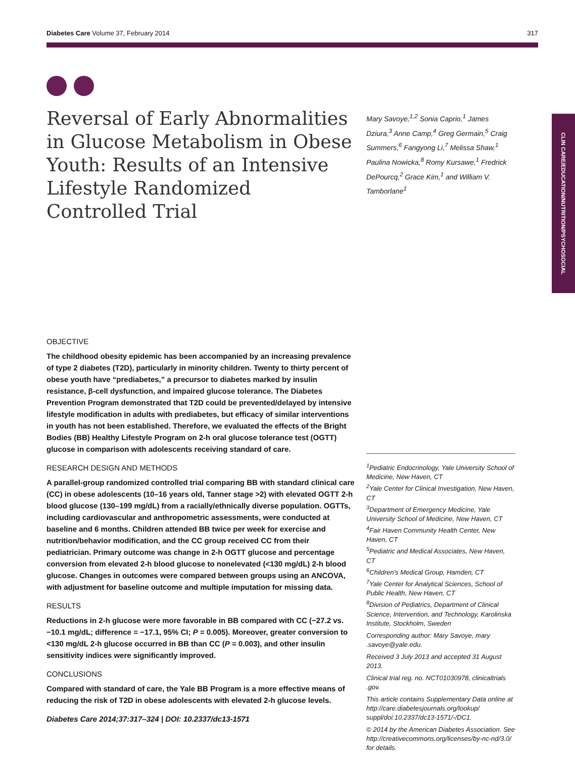Diabetes Care Volume 37, February 2014 317
CLIN CARE/EDUCATION/NUTRITION/PSYCHOSOCIAL
Reversal of Early Abnormalities in Glucose Metabolism in Obese Youth: Results of an Intensive Lifestyle Randomized Controlled Trial
Mary Savoye,<sup>1,2</sup> Sonia Caprio,<sup>1</sup> James Dziura,<sup>3</sup> Anne Camp,<sup>4</sup> Greg Germain,<sup>5</sup> Craig Summers,<sup>6</sup> Fangyong Li,<sup>7</sup> Melissa Shaw,<sup>1</sup> Paulina Nowicka,<sup>8</sup> Romy Kursawe,<sup>1</sup> Fredrick DePourcq,<sup>2</sup> Grace Kim,<sup>1</sup> and William V. Tamborlane<sup>1</sup>
OBJECTIVE
The childhood obesity epidemic has been accompanied by an increasing prevalence of type 2 diabetes (T2D), particularly in minority children. Twenty to thirty percent of obese youth have “prediabetes,” a precursor to diabetes marked by insulin resistance, β-cell dysfunction, and impaired glucose tolerance. The Diabetes Prevention Program demonstrated that T2D could be prevented/delayed by intensive lifestyle modification in adults with prediabetes, but efficacy of similar interventions in youth has not been established. Therefore, we evaluated the effects of the Bright Bodies (BB) Healthy Lifestyle Program on 2-h oral glucose tolerance test (OGTT) glucose in comparison with adolescents receiving standard of care.
RESEARCH DESIGN AND METHODS
A parallel-group randomized controlled trial comparing BB with standard clinical care (CC) in obese adolescents (10–16 years old, Tanner stage >2) with elevated OGTT 2-h blood glucose (130–199 mg/dL) from a racially/ethnically diverse population. OGTTs, including cardiovascular and anthropometric assessments, were conducted at baseline and 6 months. Children attended BB twice per week for exercise and nutrition/behavior modification, and the CC group received CC from their pediatrician. Primary outcome was change in 2-h OGTT glucose and percentage conversion from elevated 2-h blood glucose to nonelevated (<130 mg/dL) 2-h blood glucose. Changes in outcomes were compared between groups using an ANCOVA, with adjustment for baseline outcome and multiple imputation for missing data.
RESULTS
Reductions in 2-h glucose were more favorable in BB compared with CC (−27.2 vs. −10.1 mg/dL; difference = −17.1, 95% CI; P = 0.005). Moreover, greater conversion to <130 mg/dL 2-h glucose occurred in BB than CC (P = 0.003), and other insulin sensitivity indices were significantly improved.
CONCLUSIONS
Compared with standard of care, the Yale BB Program is a more effective means of reducing the risk of T2D in obese adolescents with elevated 2-h glucose levels.
Diabetes Care 2014;37:317–324 | DOI: 10.2337/dc13-1571
<sup>1</sup> Pediatric Endocrinology, Yale University School of Medicine, New Haven, CT
<sup>2</sup> Yale Center for Clinical Investigation, New Haven, CT
<sup>3</sup> Department of Emergency Medicine, Yale University School of Medicine, New Haven, CT
<sup>4</sup> Fair Haven Community Health Center, New Haven, CT
<sup>5</sup> Pediatric and Medical Associates, New Haven, CT
<sup>6</sup> Children’s Medical Group, Hamden, CT
<sup>7</sup> Yale Center for Analytical Sciences, School of Public Health, New Haven, CT
<sup>8</sup> Division of Pediatrics, Department of Clinical Science, Intervention, and Technology, Karolinska Institute, Stockholm, Sweden
Corresponding author: Mary Savoye, mary .savoye@yale.edu.
Received 3 July 2013 and accepted 31 August 2013.
Clinical trial reg. no. NCT01030978, clinicaltrials .gov.
This article contains Supplementary Data online at http://care.diabetesjournals.org/lookup/ suppl/doi:10.2337/dc13-1571/-/DC1.
© 2014 by the American Diabetes Association. See http://creativecommons.org/licenses/by-nc-nd/3.0/ for details.